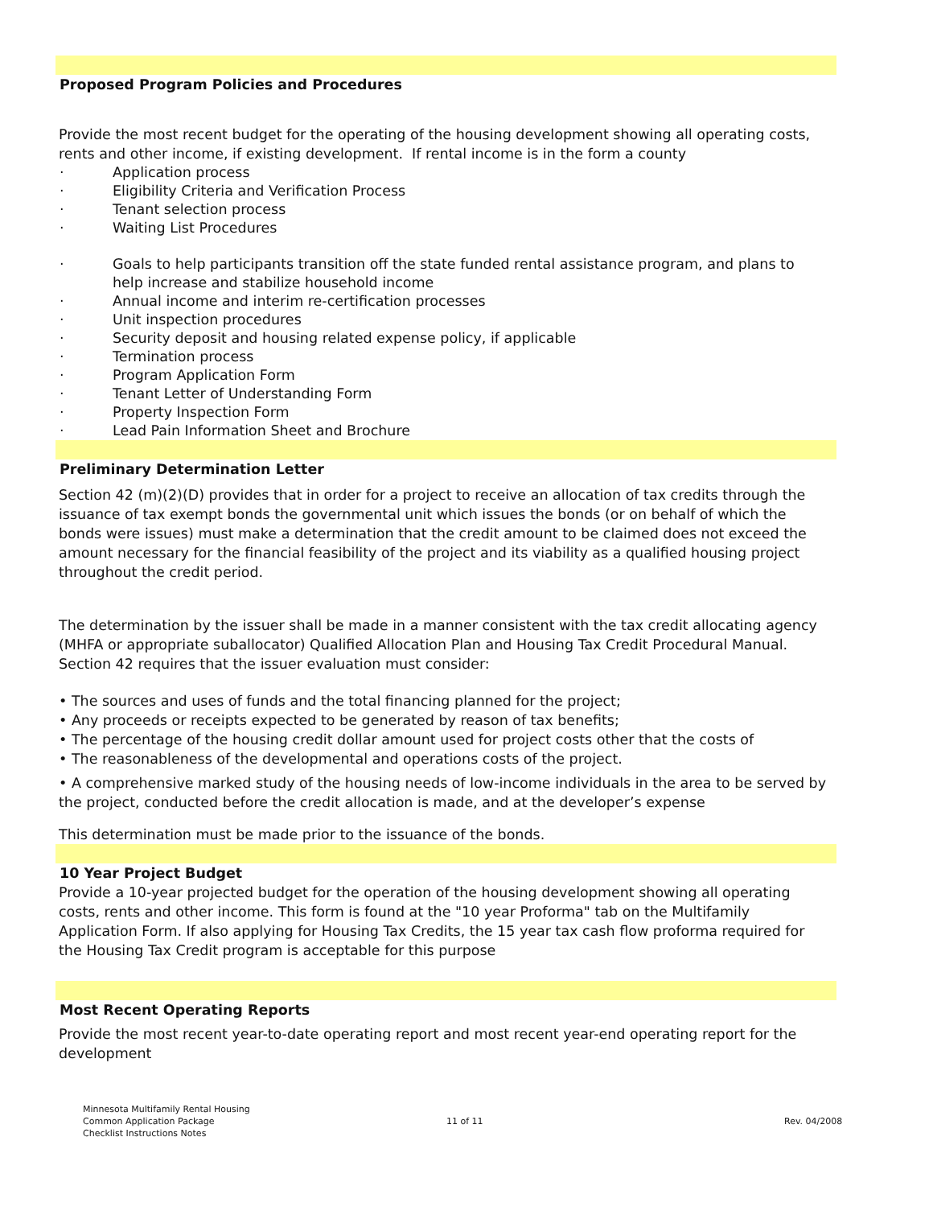Proposed Program Policies and Procedures
Provide the most recent budget for the operating of the housing development showing all operating costs, rents and other income, if existing development. If rental income is in the form a county
· Application process
· Eligibility Criteria and Verification Process
· Tenant selection process
· Waiting List Procedures
· Goals to help participants transition off the state funded rental assistance program, and plans to help increase and stabilize household income
· Annual income and interim re-certification processes
· Unit inspection procedures
· Security deposit and housing related expense policy, if applicable
· Termination process
· Program Application Form
· Tenant Letter of Understanding Form
· Property Inspection Form
· Lead Pain Information Sheet and Brochure
Preliminary Determination Letter
Section 42 (m)(2)(D) provides that in order for a project to receive an allocation of tax credits through the issuance of tax exempt bonds the governmental unit which issues the bonds (or on behalf of which the bonds were issues) must make a determination that the credit amount to be claimed does not exceed the amount necessary for the financial feasibility of the project and its viability as a qualified housing project throughout the credit period.
The determination by the issuer shall be made in a manner consistent with the tax credit allocating agency (MHFA or appropriate suballocator) Qualified Allocation Plan and Housing Tax Credit Procedural Manual. Section 42 requires that the issuer evaluation must consider:
• The sources and uses of funds and the total financing planned for the project;
• Any proceeds or receipts expected to be generated by reason of tax benefits;
• The percentage of the housing credit dollar amount used for project costs other that the costs of
• The reasonableness of the developmental and operations costs of the project.
• A comprehensive marked study of the housing needs of low-income individuals in the area to be served by the project, conducted before the credit allocation is made, and at the developer’s expense
This determination must be made prior to the issuance of the bonds.
10 Year Project Budget
Provide a 10-year projected budget for the operation of the housing development showing all operating costs, rents and other income. This form is found at the "10 year Proforma" tab on the Multifamily Application Form. If also applying for Housing Tax Credits, the 15 year tax cash flow proforma required for the Housing Tax Credit program is acceptable for this purpose
Most Recent Operating Reports
Provide the most recent year-to-date operating report and most recent year-end operating report for the development
Minnesota Multifamily Rental Housing
Common Application Package
Checklist Instructions Notes
11 of 11 Rev. 04/2008